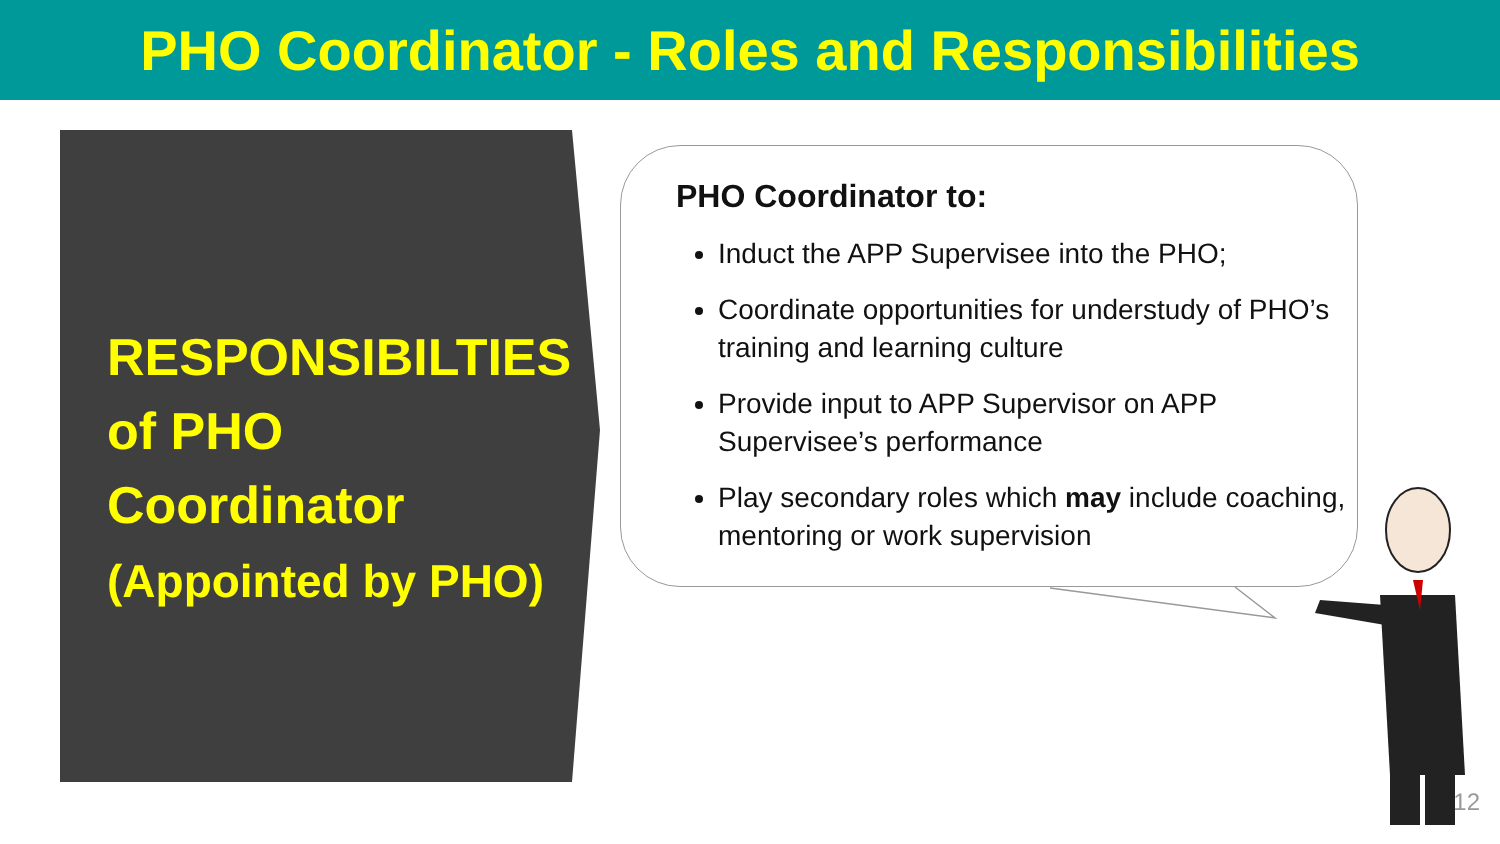PHO Coordinator - Roles and Responsibilities
RESPONSIBILTIES
of PHO
Coordinator
(Appointed by PHO)
PHO Coordinator to:
Induct the APP Supervisee into the PHO;
Coordinate opportunities for understudy of PHO’s training and learning culture
Provide input to APP Supervisor on APP Supervisee’s performance
Play secondary roles which may include coaching, mentoring or work supervision
12